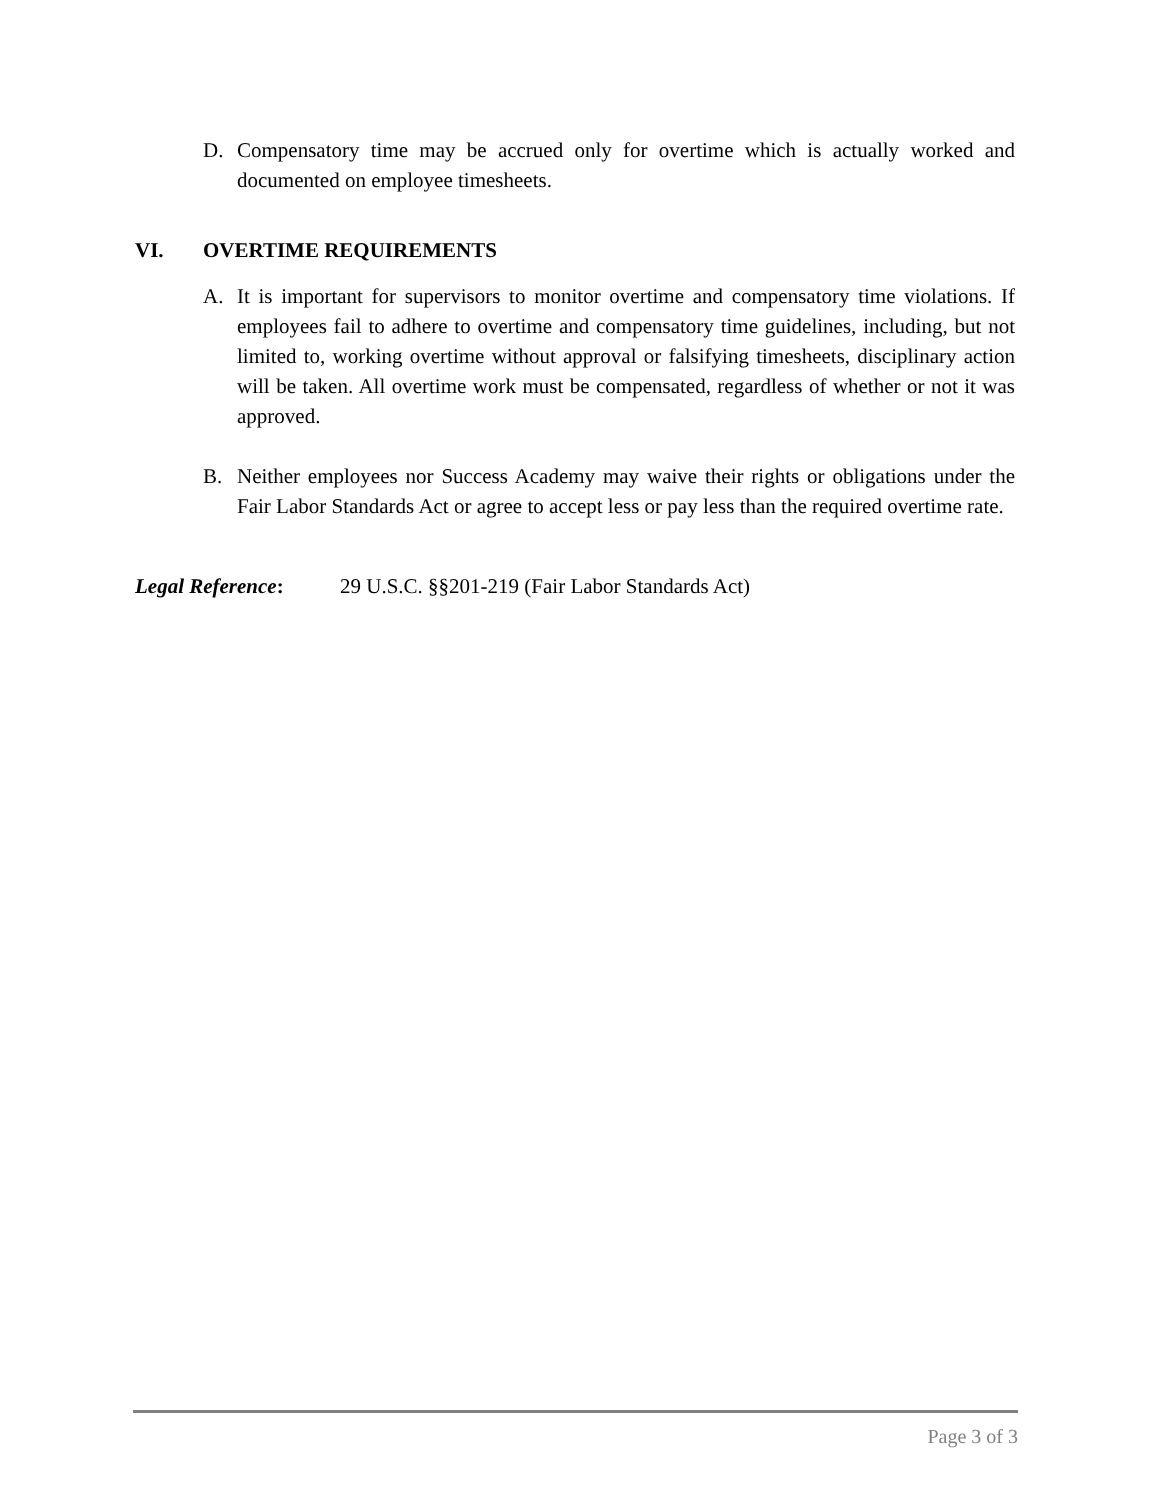D. Compensatory time may be accrued only for overtime which is actually worked and documented on employee timesheets.
VI. OVERTIME REQUIREMENTS
A. It is important for supervisors to monitor overtime and compensatory time violations. If employees fail to adhere to overtime and compensatory time guidelines, including, but not limited to, working overtime without approval or falsifying timesheets, disciplinary action will be taken. All overtime work must be compensated, regardless of whether or not it was approved.
B. Neither employees nor Success Academy may waive their rights or obligations under the Fair Labor Standards Act or agree to accept less or pay less than the required overtime rate.
Legal Reference: 29 U.S.C. §§201-219 (Fair Labor Standards Act)
Page 3 of 3